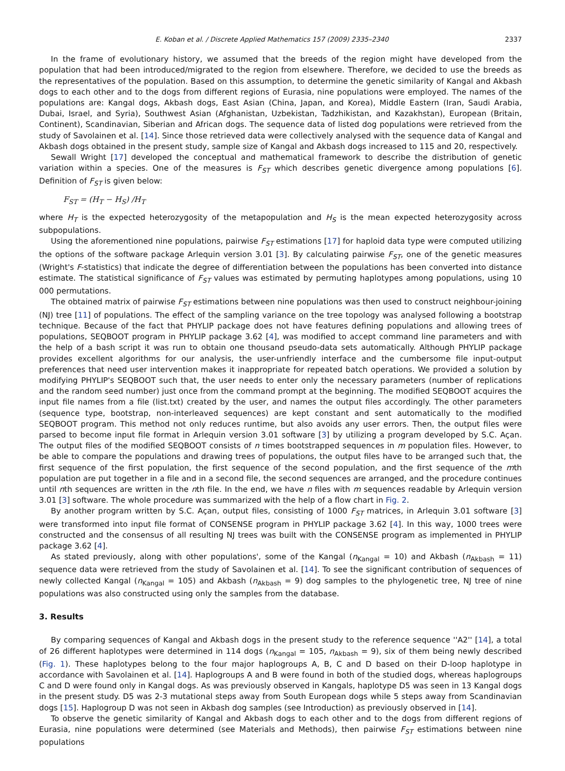E. Koban et al. / Discrete Applied Mathematics 157 (2009) 2335–2340 2337
In the frame of evolutionary history, we assumed that the breeds of the region might have developed from the population that had been introduced/migrated to the region from elsewhere. Therefore, we decided to use the breeds as the representatives of the population. Based on this assumption, to determine the genetic similarity of Kangal and Akbash dogs to each other and to the dogs from different regions of Eurasia, nine populations were employed. The names of the populations are: Kangal dogs, Akbash dogs, East Asian (China, Japan, and Korea), Middle Eastern (Iran, Saudi Arabia, Dubai, Israel, and Syria), Southwest Asian (Afghanistan, Uzbekistan, Tadzhikistan, and Kazakhstan), European (Britain, Continent), Scandinavian, Siberian and African dogs. The sequence data of listed dog populations were retrieved from the study of Savolainen et al. [14]. Since those retrieved data were collectively analysed with the sequence data of Kangal and Akbash dogs obtained in the present study, sample size of Kangal and Akbash dogs increased to 115 and 20, respectively.
Sewall Wright [17] developed the conceptual and mathematical framework to describe the distribution of genetic variation within a species. One of the measures is F<sub>ST</sub> which describes genetic divergence among populations [6]. Definition of F<sub>ST</sub> is given below:
F<sub>ST</sub> = (H<sub>T</sub> − H<sub>S</sub>) /H<sub>T</sub>
where H<sub>T</sub> is the expected heterozygosity of the metapopulation and H<sub>S</sub> is the mean expected heterozygosity across subpopulations.
Using the aforementioned nine populations, pairwise F<sub>ST</sub> estimations [17] for haploid data type were computed utilizing the options of the software package Arlequin version 3.01 [3]. By calculating pairwise F<sub>ST</sub>, one of the genetic measures (Wright's F-statistics) that indicate the degree of differentiation between the populations has been converted into distance estimate. The statistical significance of F<sub>ST</sub> values was estimated by permuting haplotypes among populations, using 10 000 permutations.
The obtained matrix of pairwise F<sub>ST</sub> estimations between nine populations was then used to construct neighbour-joining (NJ) tree [11] of populations. The effect of the sampling variance on the tree topology was analysed following a bootstrap technique. Because of the fact that PHYLIP package does not have features defining populations and allowing trees of populations, SEQBOOT program in PHYLIP package 3.62 [4], was modified to accept command line parameters and with the help of a bash script it was run to obtain one thousand pseudo-data sets automatically. Although PHYLIP package provides excellent algorithms for our analysis, the user-unfriendly interface and the cumbersome file input-output preferences that need user intervention makes it inappropriate for repeated batch operations. We provided a solution by modifying PHYLIP's SEQBOOT such that, the user needs to enter only the necessary parameters (number of replications and the random seed number) just once from the command prompt at the beginning. The modified SEQBOOT acquires the input file names from a file (list.txt) created by the user, and names the output files accordingly. The other parameters (sequence type, bootstrap, non-interleaved sequences) are kept constant and sent automatically to the modified SEQBOOT program. This method not only reduces runtime, but also avoids any user errors. Then, the output files were parsed to become input file format in Arlequin version 3.01 software [3] by utilizing a program developed by S.C. Açan. The output files of the modified SEQBOOT consists of n times bootstrapped sequences in m population files. However, to be able to compare the populations and drawing trees of populations, the output files have to be arranged such that, the first sequence of the first population, the first sequence of the second population, and the first sequence of the mth population are put together in a file and in a second file, the second sequences are arranged, and the procedure continues until nth sequences are written in the nth file. In the end, we have n files with m sequences readable by Arlequin version 3.01 [3] software. The whole procedure was summarized with the help of a flow chart in Fig. 2.
By another program written by S.C. Açan, output files, consisting of 1000 F<sub>ST</sub> matrices, in Arlequin 3.01 software [3] were transformed into input file format of CONSENSE program in PHYLIP package 3.62 [4]. In this way, 1000 trees were constructed and the consensus of all resulting NJ trees was built with the CONSENSE program as implemented in PHYLIP package 3.62 [4].
As stated previously, along with other populations', some of the Kangal (n<sub>Kangal</sub> = 10) and Akbash (n<sub>Akbash</sub> = 11) sequence data were retrieved from the study of Savolainen et al. [14]. To see the significant contribution of sequences of newly collected Kangal (n<sub>Kangal</sub> = 105) and Akbash (n<sub>Akbash</sub> = 9) dog samples to the phylogenetic tree, NJ tree of nine populations was also constructed using only the samples from the database.
3. Results
By comparing sequences of Kangal and Akbash dogs in the present study to the reference sequence ''A2'' [14], a total of 26 different haplotypes were determined in 114 dogs (n<sub>Kangal</sub> = 105, n<sub>Akbash</sub> = 9), six of them being newly described (Fig. 1). These haplotypes belong to the four major haplogroups A, B, C and D based on their D-loop haplotype in accordance with Savolainen et al. [14]. Haplogroups A and B were found in both of the studied dogs, whereas haplogroups C and D were found only in Kangal dogs. As was previously observed in Kangals, haplotype D5 was seen in 13 Kangal dogs in the present study. D5 was 2-3 mutational steps away from South European dogs while 5 steps away from Scandinavian dogs [15]. Haplogroup D was not seen in Akbash dog samples (see Introduction) as previously observed in [14].
To observe the genetic similarity of Kangal and Akbash dogs to each other and to the dogs from different regions of Eurasia, nine populations were determined (see Materials and Methods), then pairwise F<sub>ST</sub> estimations between nine populations